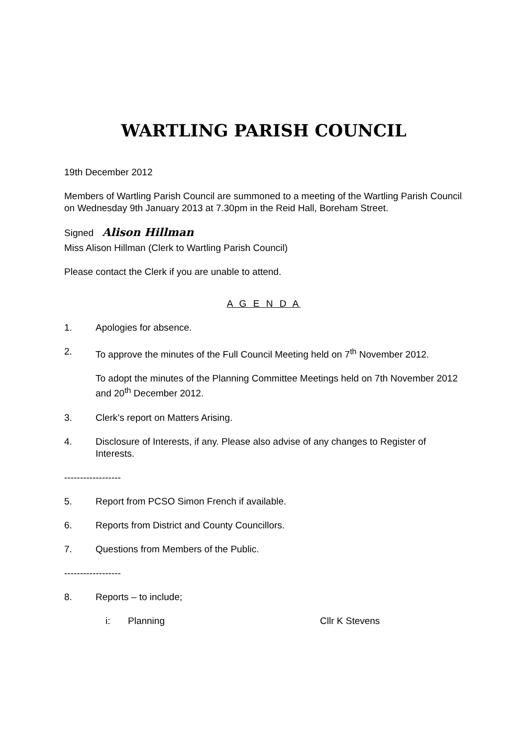WARTLING PARISH COUNCIL
19th December 2012
Members of Wartling Parish Council are summoned to a meeting of the Wartling Parish Council on Wednesday 9th January 2013 at 7.30pm in the Reid Hall, Boreham Street.
Signed Alison Hillman
Miss Alison Hillman (Clerk to Wartling Parish Council)
Please contact the Clerk if you are unable to attend.
A G E N D A
1. Apologies for absence.
2. To approve the minutes of the Full Council Meeting held on 7<sup>th</sup> November 2012.
To adopt the minutes of the Planning Committee Meetings held on 7th November 2012 and 20<sup>th</sup> December 2012.
3. Clerk’s report on Matters Arising.
4. Disclosure of Interests, if any. Please also advise of any changes to Register of Interests.
------------------
5. Report from PCSO Simon French if available.
6. Reports from District and County Councillors.
7. Questions from Members of the Public.
------------------
8. Reports – to include;
i: Planning Cllr K Stevens